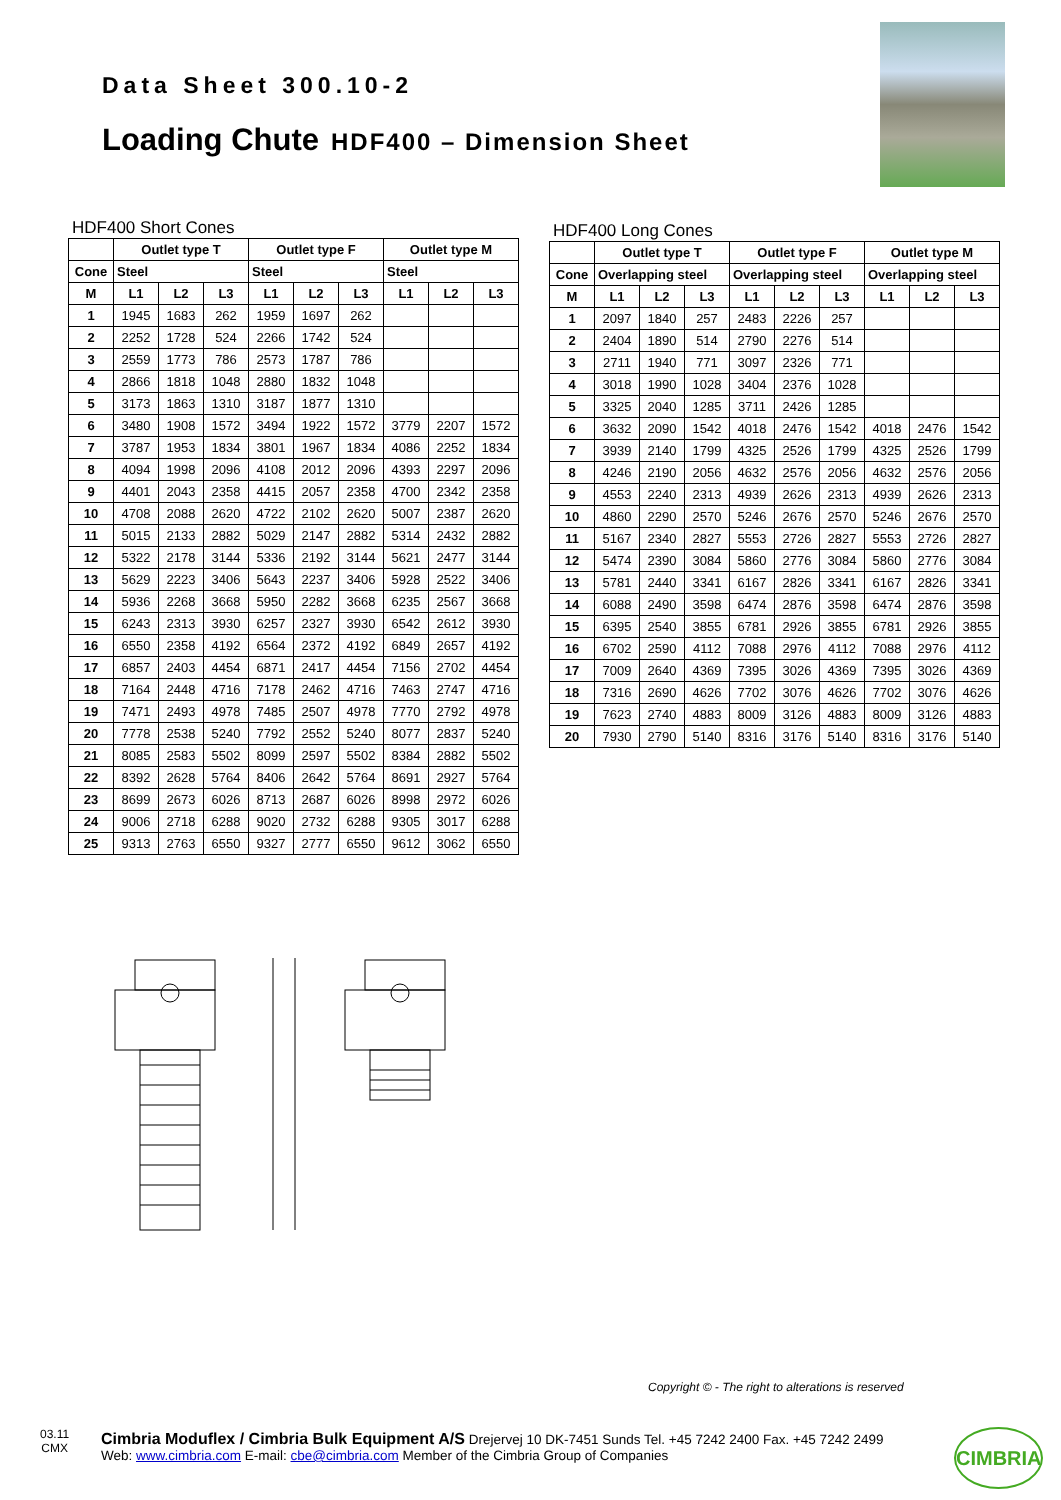Data Sheet 300.10-2
Loading Chute HDF400 – Dimension Sheet
HDF400 Short Cones
| | Outlet type T | | | Outlet type F | | | Outlet type M | | |
| --- | --- | --- | --- | --- | --- | --- | --- | --- | --- |
| Cone | Steel | | | Steel | | | Steel | | |
| M | L1 | L2 | L3 | L1 | L2 | L3 | L1 | L2 | L3 |
| 1 | 1945 | 1683 | 262 | 1959 | 1697 | 262 | | | |
| 2 | 2252 | 1728 | 524 | 2266 | 1742 | 524 | | | |
| 3 | 2559 | 1773 | 786 | 2573 | 1787 | 786 | | | |
| 4 | 2866 | 1818 | 1048 | 2880 | 1832 | 1048 | | | |
| 5 | 3173 | 1863 | 1310 | 3187 | 1877 | 1310 | | | |
| 6 | 3480 | 1908 | 1572 | 3494 | 1922 | 1572 | 3779 | 2207 | 1572 |
| 7 | 3787 | 1953 | 1834 | 3801 | 1967 | 1834 | 4086 | 2252 | 1834 |
| 8 | 4094 | 1998 | 2096 | 4108 | 2012 | 2096 | 4393 | 2297 | 2096 |
| 9 | 4401 | 2043 | 2358 | 4415 | 2057 | 2358 | 4700 | 2342 | 2358 |
| 10 | 4708 | 2088 | 2620 | 4722 | 2102 | 2620 | 5007 | 2387 | 2620 |
| 11 | 5015 | 2133 | 2882 | 5029 | 2147 | 2882 | 5314 | 2432 | 2882 |
| 12 | 5322 | 2178 | 3144 | 5336 | 2192 | 3144 | 5621 | 2477 | 3144 |
| 13 | 5629 | 2223 | 3406 | 5643 | 2237 | 3406 | 5928 | 2522 | 3406 |
| 14 | 5936 | 2268 | 3668 | 5950 | 2282 | 3668 | 6235 | 2567 | 3668 |
| 15 | 6243 | 2313 | 3930 | 6257 | 2327 | 3930 | 6542 | 2612 | 3930 |
| 16 | 6550 | 2358 | 4192 | 6564 | 2372 | 4192 | 6849 | 2657 | 4192 |
| 17 | 6857 | 2403 | 4454 | 6871 | 2417 | 4454 | 7156 | 2702 | 4454 |
| 18 | 7164 | 2448 | 4716 | 7178 | 2462 | 4716 | 7463 | 2747 | 4716 |
| 19 | 7471 | 2493 | 4978 | 7485 | 2507 | 4978 | 7770 | 2792 | 4978 |
| 20 | 7778 | 2538 | 5240 | 7792 | 2552 | 5240 | 8077 | 2837 | 5240 |
| 21 | 8085 | 2583 | 5502 | 8099 | 2597 | 5502 | 8384 | 2882 | 5502 |
| 22 | 8392 | 2628 | 5764 | 8406 | 2642 | 5764 | 8691 | 2927 | 5764 |
| 23 | 8699 | 2673 | 6026 | 8713 | 2687 | 6026 | 8998 | 2972 | 6026 |
| 24 | 9006 | 2718 | 6288 | 9020 | 2732 | 6288 | 9305 | 3017 | 6288 |
| 25 | 9313 | 2763 | 6550 | 9327 | 2777 | 6550 | 9612 | 3062 | 6550 |
HDF400 Long Cones
| | Outlet type T | | | Outlet type F | | | Outlet type M | | |
| --- | --- | --- | --- | --- | --- | --- | --- | --- | --- |
| Cone | Overlapping steel | | | Overlapping steel | | | Overlapping steel | | |
| M | L1 | L2 | L3 | L1 | L2 | L3 | L1 | L2 | L3 |
| 1 | 2097 | 1840 | 257 | 2483 | 2226 | 257 | | | |
| 2 | 2404 | 1890 | 514 | 2790 | 2276 | 514 | | | |
| 3 | 2711 | 1940 | 771 | 3097 | 2326 | 771 | | | |
| 4 | 3018 | 1990 | 1028 | 3404 | 2376 | 1028 | | | |
| 5 | 3325 | 2040 | 1285 | 3711 | 2426 | 1285 | | | |
| 6 | 3632 | 2090 | 1542 | 4018 | 2476 | 1542 | 4018 | 2476 | 1542 |
| 7 | 3939 | 2140 | 1799 | 4325 | 2526 | 1799 | 4325 | 2526 | 1799 |
| 8 | 4246 | 2190 | 2056 | 4632 | 2576 | 2056 | 4632 | 2576 | 2056 |
| 9 | 4553 | 2240 | 2313 | 4939 | 2626 | 2313 | 4939 | 2626 | 2313 |
| 10 | 4860 | 2290 | 2570 | 5246 | 2676 | 2570 | 5246 | 2676 | 2570 |
| 11 | 5167 | 2340 | 2827 | 5553 | 2726 | 2827 | 5553 | 2726 | 2827 |
| 12 | 5474 | 2390 | 3084 | 5860 | 2776 | 3084 | 5860 | 2776 | 3084 |
| 13 | 5781 | 2440 | 3341 | 6167 | 2826 | 3341 | 6167 | 2826 | 3341 |
| 14 | 6088 | 2490 | 3598 | 6474 | 2876 | 3598 | 6474 | 2876 | 3598 |
| 15 | 6395 | 2540 | 3855 | 6781 | 2926 | 3855 | 6781 | 2926 | 3855 |
| 16 | 6702 | 2590 | 4112 | 7088 | 2976 | 4112 | 7088 | 2976 | 4112 |
| 17 | 7009 | 2640 | 4369 | 7395 | 3026 | 4369 | 7395 | 3026 | 4369 |
| 18 | 7316 | 2690 | 4626 | 7702 | 3076 | 4626 | 7702 | 3076 | 4626 |
| 19 | 7623 | 2740 | 4883 | 8009 | 3126 | 4883 | 8009 | 3126 | 4883 |
| 20 | 7930 | 2790 | 5140 | 8316 | 3176 | 5140 | 8316 | 3176 | 5140 |
Copyright © - The right to alterations is reserved
03.11
CMX
Cimbria Moduflex / Cimbria Bulk Equipment A/S Drejervej 10 DK-7451 Sunds Tel. +45 7242 2400 Fax. +45 7242 2499
Web: www.cimbria.com E-mail: cbe@cimbria.com Member of the Cimbria Group of Companies
CIMBRIA